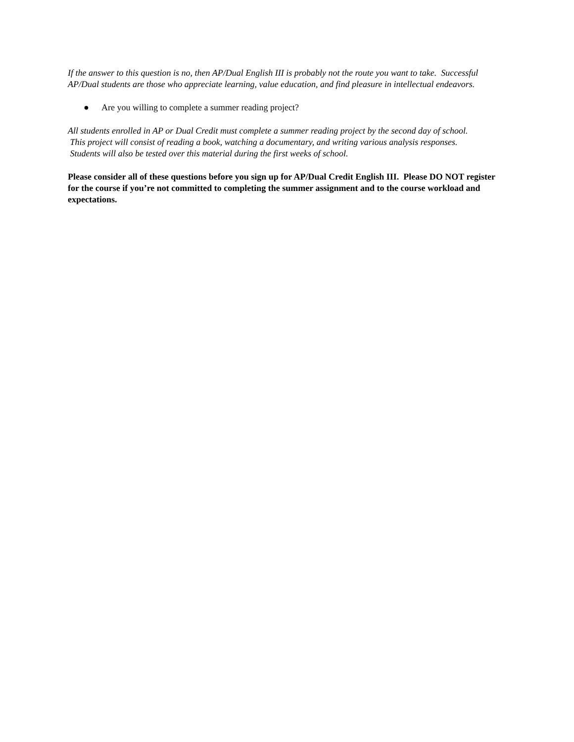If the answer to this question is no, then AP/Dual English III is probably not the route you want to take. Successful AP/Dual students are those who appreciate learning, value education, and find pleasure in intellectual endeavors.
● Are you willing to complete a summer reading project?
All students enrolled in AP or Dual Credit must complete a summer reading project by the second day of school.
This project will consist of reading a book, watching a documentary, and writing various analysis responses.
Students will also be tested over this material during the first weeks of school.
Please consider all of these questions before you sign up for AP/Dual Credit English III. Please DO NOT register for the course if you’re not committed to completing the summer assignment and to the course workload and expectations.